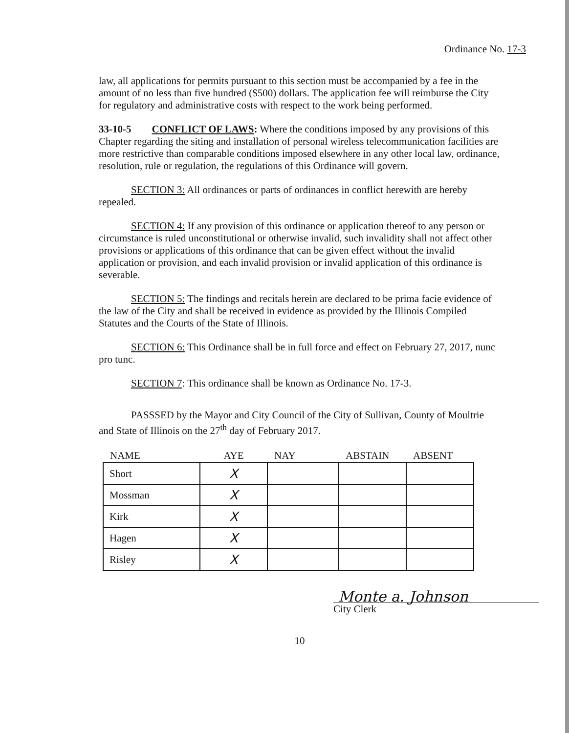Ordinance No. 17-3
law, all applications for permits pursuant to this section must be accompanied by a fee in the amount of no less than five hundred ($500) dollars. The application fee will reimburse the City for regulatory and administrative costs with respect to the work being performed.
33-10-5 CONFLICT OF LAWS: Where the conditions imposed by any provisions of this Chapter regarding the siting and installation of personal wireless telecommunication facilities are more restrictive than comparable conditions imposed elsewhere in any other local law, ordinance, resolution, rule or regulation, the regulations of this Ordinance will govern.
SECTION 3: All ordinances or parts of ordinances in conflict herewith are hereby repealed.
SECTION 4: If any provision of this ordinance or application thereof to any person or circumstance is ruled unconstitutional or otherwise invalid, such invalidity shall not affect other provisions or applications of this ordinance that can be given effect without the invalid application or provision, and each invalid provision or invalid application of this ordinance is severable.
SECTION 5: The findings and recitals herein are declared to be prima facie evidence of the law of the City and shall be received in evidence as provided by the Illinois Compiled Statutes and the Courts of the State of Illinois.
SECTION 6: This Ordinance shall be in full force and effect on February 27, 2017, nunc pro tunc.
SECTION 7: This ordinance shall be known as Ordinance No. 17-3.
PASSSED by the Mayor and City Council of the City of Sullivan, County of Moultrie and State of Illinois on the 27<sup>th</sup> day of February 2017.
| NAME | AYE | NAY | ABSTAIN | ABSENT |
| --- | --- | --- | --- | --- |
| Short | X | | | |
| Mossman | X | | | |
| Kirk | X | | | |
| Hagen | X | | | |
| Risley | X | | | |
Monte a. Johnson
City Clerk
10